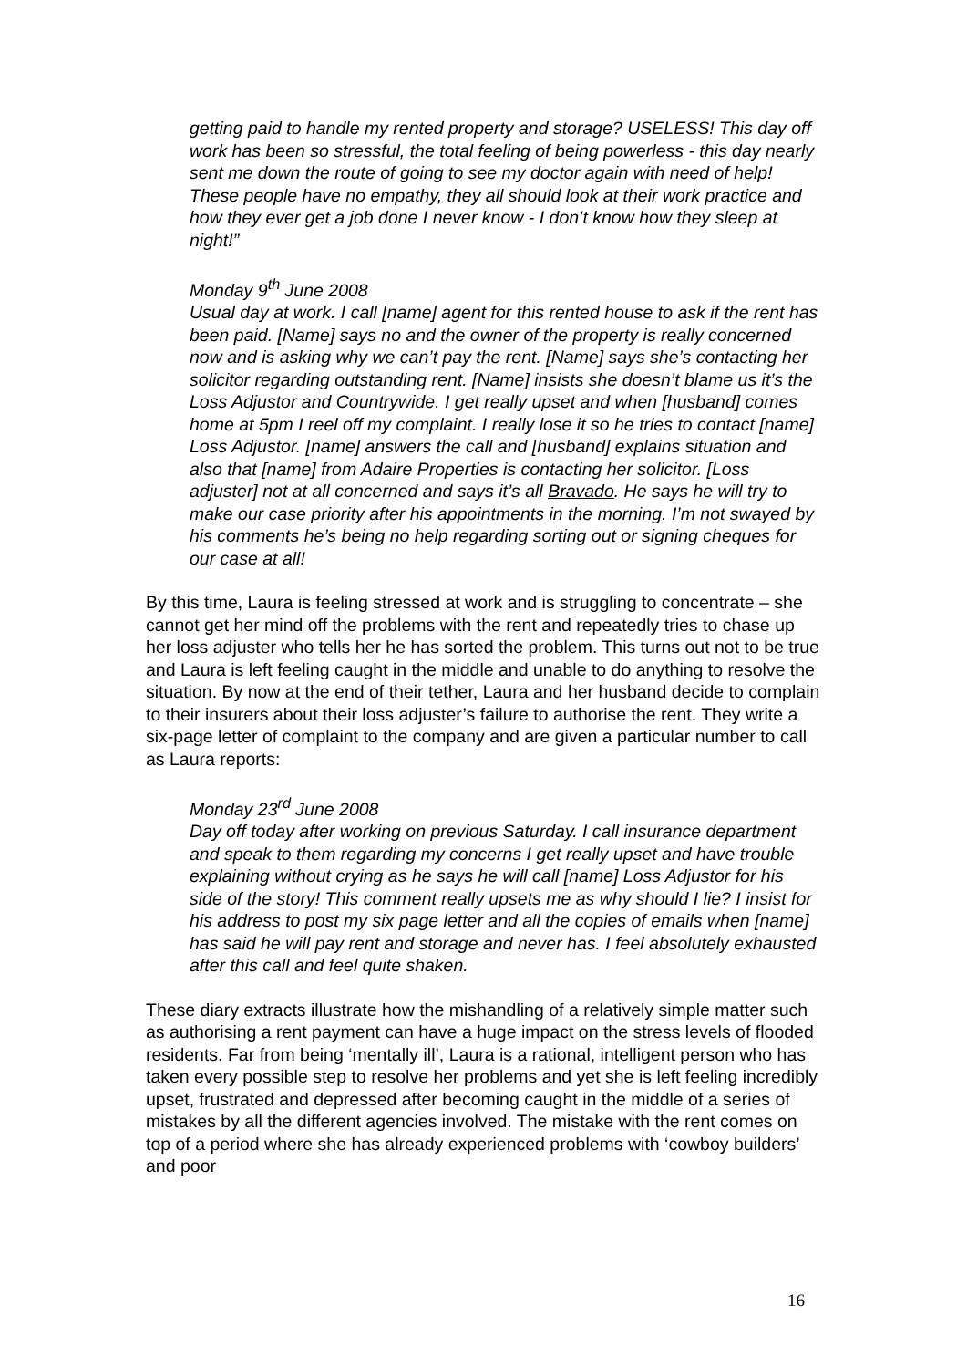getting paid to handle my rented property and storage? USELESS! This day off work has been so stressful, the total feeling of being powerless - this day nearly sent me down the route of going to see my doctor again with need of help! These people have no empathy, they all should look at their work practice and how they ever get a job done I never know - I don’t know how they sleep at night!”
Monday 9<sup>th</sup> June 2008
Usual day at work. I call [name] agent for this rented house to ask if the rent has been paid. [Name] says no and the owner of the property is really concerned now and is asking why we can’t pay the rent. [Name] says she’s contacting her solicitor regarding outstanding rent. [Name] insists she doesn’t blame us it’s the Loss Adjustor and Countrywide. I get really upset and when [husband] comes home at 5pm I reel off my complaint. I really lose it so he tries to contact [name] Loss Adjustor. [name] answers the call and [husband] explains situation and also that [name] from Adaire Properties is contacting her solicitor. [Loss adjuster] not at all concerned and says it’s all Bravado. He says he will try to make our case priority after his appointments in the morning. I’m not swayed by his comments he’s being no help regarding sorting out or signing cheques for our case at all!
By this time, Laura is feeling stressed at work and is struggling to concentrate – she cannot get her mind off the problems with the rent and repeatedly tries to chase up her loss adjuster who tells her he has sorted the problem. This turns out not to be true and Laura is left feeling caught in the middle and unable to do anything to resolve the situation. By now at the end of their tether, Laura and her husband decide to complain to their insurers about their loss adjuster’s failure to authorise the rent. They write a six-page letter of complaint to the company and are given a particular number to call as Laura reports:
Monday 23<sup>rd</sup> June 2008
Day off today after working on previous Saturday. I call insurance department and speak to them regarding my concerns I get really upset and have trouble explaining without crying as he says he will call [name] Loss Adjustor for his side of the story! This comment really upsets me as why should I lie? I insist for his address to post my six page letter and all the copies of emails when [name] has said he will pay rent and storage and never has. I feel absolutely exhausted after this call and feel quite shaken.
These diary extracts illustrate how the mishandling of a relatively simple matter such as authorising a rent payment can have a huge impact on the stress levels of flooded residents. Far from being ‘mentally ill’, Laura is a rational, intelligent person who has taken every possible step to resolve her problems and yet she is left feeling incredibly upset, frustrated and depressed after becoming caught in the middle of a series of mistakes by all the different agencies involved. The mistake with the rent comes on top of a period where she has already experienced problems with ‘cowboy builders’ and poor
16